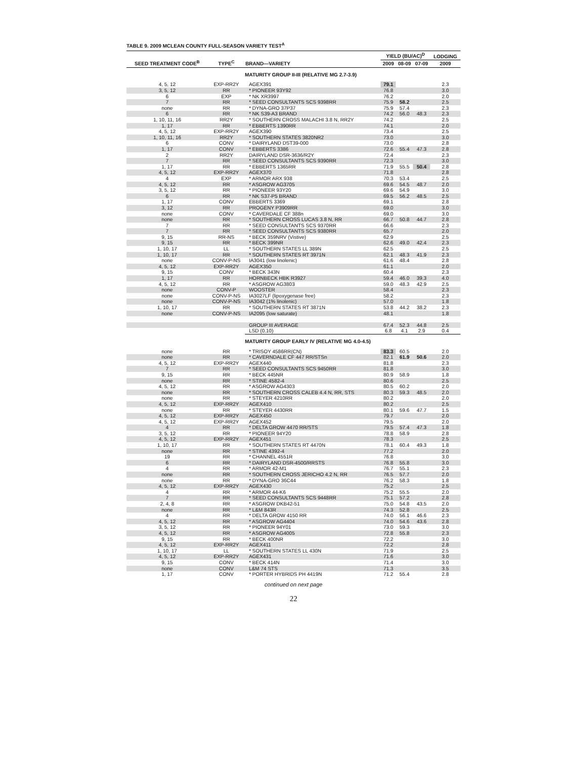TABLE 9. 2009 MCLEAN COUNTY FULL-SEASON VARIETY TEST<sup>A</sup>
| SEED TREATMENT CODE<sup>B</sup> | TYPE<sup>C</sup> | BRAND—VARIETY | YIELD (BU/AC)<sup>D</sup> | | | LODGING |
| --- | --- | --- | --- | --- | --- | --- |
| | | | 2009 | 08-09 | 07-09 | 2009 |
| | | MATURITY GROUP II-III (RELATIVE MG 2.7-3.9) | | | | |
| 4, 5, 12 | EXP-RR2Y | AGEX391 | 79.1 | | | 2.3 |
| 3, 5, 12 | RR | * PIONEER 93Y92 | 76.8 | | | 3.0 |
| 6 | EXP | * NK XR3997 | 76.2 | | | 2.0 |
| 7 | RR | * SEED CONSULTANTS SCS 9398RR | 75.9 | 58.2 | | 2.5 |
| none | RR | * DYNA-GRO 37P37 | 75.9 | 57.4 | | 2.3 |
| 6 | RR | * NK S39-A3 BRAND | 74.2 | 56.0 | 48.3 | 2.3 |
| 1, 10, 11, 16 | RR2Y | * SOUTHERN CROSS MALACHI 3.8 N, RR2Y | 74.2 | | | 2.5 |
| 1, 17 | RR | * EBBERTS 1390RR | 74.1 | | | 2.0 |
| 4, 5, 12 | EXP-RR2Y | AGEX390 | 73.4 | | | 2.5 |
| 1, 10, 11, 16 | RR2Y | * SOUTHERN STATES 3820NR2 | 73.0 | | | 3.0 |
| 6 | CONV | * DAIRYLAND DST39-000 | 73.0 | | | 2.8 |
| 1, 17 | CONV | * EBBERTS 3386 | 72.6 | 55.4 | 47.3 | 2.8 |
| 2 | RR2Y | DAIRYLAND DSR-3636/R2Y | 72.4 | | | 2.3 |
| 7 | RR | * SEED CONSULTANTS SCS 9390RR | 72.3 | | | 3.0 |
| 1, 17 | RR | * EBBERTS 1365RR | 71.9 | 55.5 | 50.4 | 2.8 |
| 4, 5, 12 | EXP-RR2Y | AGEX370 | 71.8 | | | 2.8 |
| 4 | EXP | * ARMOR ARX 938 | 70.3 | 53.4 | | 2.5 |
| 4, 5, 12 | RR | * ASGROW AG3705 | 69.6 | 54.5 | 48.7 | 2.0 |
| 3, 5, 12 | RR | * PIONEER 93Y20 | 69.6 | 54.9 | | 3.0 |
| 6 | RR | * NK S37-P5 BRAND | 69.5 | 56.2 | 48.5 | 2.5 |
| 1, 17 | CONV | EBBERTS 3369 | 69.1 | | | 2.8 |
| 3, 12 | RR | PROGENY P3909RR | 69.0 | | | 3.0 |
| none | CONV | * CAVERDALE CF 388n | 69.0 | | | 3.0 |
| none | RR | * SOUTHERN CROSS LUCAS 3.8 N, RR | 66.7 | 50.8 | 44.7 | 2.8 |
| 7 | RR | * SEED CONSULTANTS SCS 9370RR | 66.6 | | | 2.3 |
| 7 | RR | * SEED CONSULTANTS SCS 9380RR | 65.7 | | | 2.0 |
| 9, 15 | RR-NS | * BECK 359NRV (Vistive) | 62.9 | | | 2.5 |
| 9, 15 | RR | * BECK 399NR | 62.6 | 49.0 | 42.4 | 2.3 |
| 1, 10, 17 | LL | * SOUTHERN STATES LL 389N | 62.5 | | | 2.5 |
| 1, 10, 17 | RR | * SOUTHERN STATES RT 3971N | 62.1 | 48.3 | 41.9 | 2.3 |
| none | CONV-P-NS | IA3041 (low linolenic) | 61.6 | 48.4 | | 2.8 |
| 4, 5, 12 | EXP-RR2Y | AGEX350 | 61.1 | | | 2.0 |
| 9, 15 | CONV | * BECK 343N | 60.4 | | | 2.3 |
| 1, 17 | RR | HORNBECK HBK R3927 | 59.4 | 46.0 | 39.3 | 4.0 |
| 4, 5, 12 | RR | * ASGROW AG3803 | 59.0 | 48.3 | 42.9 | 2.5 |
| none | CONV-P | WOOSTER | 58.4 | | | 2.3 |
| none | CONV-P-NS | IA3027LF (lipoxygenase free) | 58.2 | | | 2.3 |
| none | CONV-P-NS | IA3042 (1% linolenic) | 57.0 | | | 1.8 |
| 1, 10, 17 | RR | * SOUTHERN STATES RT 3871N | 53.8 | 44.2 | 38.2 | 2.3 |
| none | CONV-P-NS | IA2095 (low saturate) | 48.1 | | | 1.8 |
| | | GROUP III AVERAGE | 67.4 | 52.3 | 44.8 | 2.5 |
| | | LSD (0.10) | 6.8 | 4.1 | 2.9 | 0.4 |
| | | MATURITY GROUP EARLY IV (RELATIVE MG 4.0-4.5) | | | | |
| none | RR | * TRISOY 4586RR(CN) | 83.3 | 60.5 | | 2.0 |
| none | RR | * CAVERNDALE CF 447 RR/STSn | 82.1 | 61.9 | 50.6 | 2.0 |
| 4, 5, 12 | EXP-RR2Y | AGEX440 | 81.8 | | | 2.3 |
| 7 | RR | * SEED CONSULTANTS SCS 9450RR | 81.8 | | | 3.0 |
| 9, 15 | RR | * BECK 445NR | 80.9 | 58.9 | | 1.8 |
| none | RR | * STINE 4582-4 | 80.6 | | | 2.5 |
| 4, 5, 12 | RR | * ASGROW AG4303 | 80.5 | 60.2 | | 2.0 |
| none | RR | * SOUTHERN CROSS CALEB 4.4 N, RR, STS | 80.3 | 59.3 | 48.5 | 2.0 |
| none | RR | * STEYER 4210RR | 80.2 | | | 2.0 |
| 4, 5, 12 | EXP-RR2Y | AGEX410 | 80.2 | | | 2.5 |
| none | RR | * STEYER 4430RR | 80.1 | 59.6 | 47.7 | 1.5 |
| 4, 5, 12 | EXP-RR2Y | AGEX450 | 79.7 | | | 2.0 |
| 4, 5, 12 | EXP-RR2Y | AGEX452 | 79.5 | | | 2.0 |
| 4 | RR | * DELTA GROW 4470 RR/STS | 79.5 | 57.4 | 47.3 | 1.8 |
| 3, 5, 12 | RR | * PIONEER 94Y20 | 78.8 | 58.9 | | 2.8 |
| 4, 5, 12 | EXP-RR2Y | AGEX451 | 78.3 | | | 2.5 |
| 1, 10, 17 | RR | * SOUTHERN STATES RT 4470N | 78.1 | 60.4 | 49.3 | 1.8 |
| none | RR | * STINE 4392-4 | 77.2 | | | 2.0 |
| 19 | RR | * CHANNEL 4551R | 76.8 | | | 3.0 |
| 6 | RR | * DAIRYLAND DSR-4500/RRSTS | 76.8 | 55.8 | | 3.0 |
| 4 | RR | * ARMOR 42-M1 | 76.7 | 55.1 | | 2.3 |
| none | RR | * SOUTHERN CROSS JERICHO 4.2 N, RR | 76.5 | 57.7 | | 2.0 |
| none | RR | * DYNA-GRO 36C44 | 76.2 | 58.3 | | 1.8 |
| 4, 5, 12 | EXP-RR2Y | AGEX430 | 75.2 | | | 2.5 |
| 4 | RR | * ARMOR 44-K6 | 75.2 | 55.5 | | 2.0 |
| 7 | RR | * SEED CONSULTANTS SCS 9448RR | 75.1 | 57.2 | | 2.8 |
| 2, 4, 8 | RR | * ASGROW DKB42-51 | 75.0 | 54.8 | 43.5 | 2.0 |
| none | RR | * L&M 843R | 74.3 | 52.8 | | 2.5 |
| 4 | RR | * DELTA GROW 4150 RR | 74.0 | 56.1 | 46.6 | 2.3 |
| 4, 5, 12 | RR | * ASGROW AG4404 | 74.0 | 54.6 | 43.6 | 2.8 |
| 3, 5, 12 | RR | * PIONEER 94Y01 | 73.0 | 59.3 | | 3.0 |
| 4, 5, 12 | RR | * ASGROW AG4005 | 72.8 | 55.8 | | 2.3 |
| 9, 15 | RR | * BECK 400NR | 72.2 | | | 3.0 |
| 4, 5, 12 | EXP-RR2Y | AGEX411 | 72.2 | | | 2.8 |
| 1, 10, 17 | LL | * SOUTHERN STATES LL 430N | 71.9 | | | 2.5 |
| 4, 5, 12 | EXP-RR2Y | AGEX431 | 71.6 | | | 3.0 |
| 9, 15 | CONV | * BECK 414N | 71.4 | | | 3.0 |
| none | CONV | L&M 74 STS | 71.3 | | | 3.5 |
| 1, 17 | CONV | * PORTER HYBRIDS PH 4419N | 71.2 | 55.4 | | 2.8 |
continued on next page
22